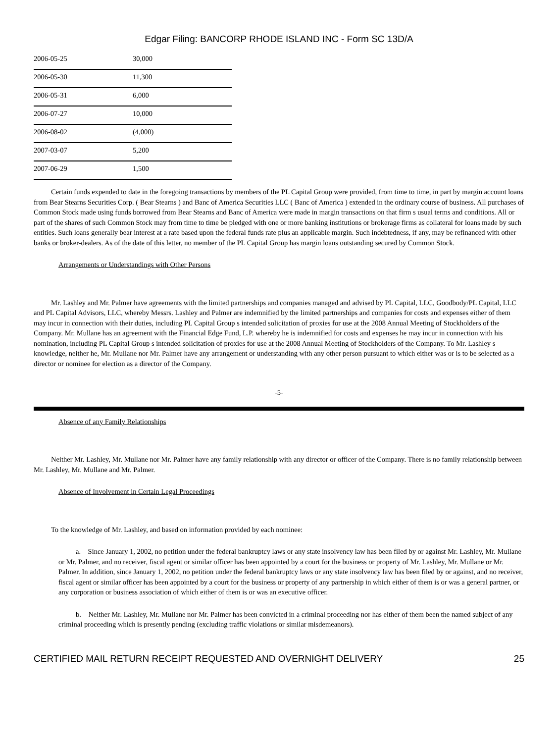Edgar Filing: BANCORP RHODE ISLAND INC - Form SC 13D/A
| 2006-05-25 | 30,000 |
| 2006-05-30 | 11,300 |
| 2006-05-31 | 6,000 |
| 2006-07-27 | 10,000 |
| 2006-08-02 | (4,000) |
| 2007-03-07 | 5,200 |
| 2007-06-29 | 1,500 |
Certain funds expended to date in the foregoing transactions by members of the PL Capital Group were provided, from time to time, in part by margin account loans from Bear Stearns Securities Corp. ( Bear Stearns ) and Banc of America Securities LLC ( Banc of America ) extended in the ordinary course of business. All purchases of Common Stock made using funds borrowed from Bear Stearns and Banc of America were made in margin transactions on that firm s usual terms and conditions. All or part of the shares of such Common Stock may from time to time be pledged with one or more banking institutions or brokerage firms as collateral for loans made by such entities. Such loans generally bear interest at a rate based upon the federal funds rate plus an applicable margin. Such indebtedness, if any, may be refinanced with other banks or broker-dealers. As of the date of this letter, no member of the PL Capital Group has margin loans outstanding secured by Common Stock.
Arrangements or Understandings with Other Persons
Mr. Lashley and Mr. Palmer have agreements with the limited partnerships and companies managed and advised by PL Capital, LLC, Goodbody/PL Capital, LLC and PL Capital Advisors, LLC, whereby Messrs. Lashley and Palmer are indemnified by the limited partnerships and companies for costs and expenses either of them may incur in connection with their duties, including PL Capital Group s intended solicitation of proxies for use at the 2008 Annual Meeting of Stockholders of the Company. Mr. Mullane has an agreement with the Financial Edge Fund, L.P. whereby he is indemnified for costs and expenses he may incur in connection with his nomination, including PL Capital Group s intended solicitation of proxies for use at the 2008 Annual Meeting of Stockholders of the Company. To Mr. Lashley s knowledge, neither he, Mr. Mullane nor Mr. Palmer have any arrangement or understanding with any other person pursuant to which either was or is to be selected as a director or nominee for election as a director of the Company.
-5-
Absence of any Family Relationships
Neither Mr. Lashley, Mr. Mullane nor Mr. Palmer have any family relationship with any director or officer of the Company. There is no family relationship between Mr. Lashley, Mr. Mullane and Mr. Palmer.
Absence of Involvement in Certain Legal Proceedings
To the knowledge of Mr. Lashley, and based on information provided by each nominee:
a. Since January 1, 2002, no petition under the federal bankruptcy laws or any state insolvency law has been filed by or against Mr. Lashley, Mr. Mullane or Mr. Palmer, and no receiver, fiscal agent or similar officer has been appointed by a court for the business or property of Mr. Lashley, Mr. Mullane or Mr. Palmer. In addition, since January 1, 2002, no petition under the federal bankruptcy laws or any state insolvency law has been filed by or against, and no receiver, fiscal agent or similar officer has been appointed by a court for the business or property of any partnership in which either of them is or was a general partner, or any corporation or business association of which either of them is or was an executive officer.
b. Neither Mr. Lashley, Mr. Mullane nor Mr. Palmer has been convicted in a criminal proceeding nor has either of them been the named subject of any criminal proceeding which is presently pending (excluding traffic violations or similar misdemeanors).
CERTIFIED MAIL RETURN RECEIPT REQUESTED AND OVERNIGHT DELIVERY 25